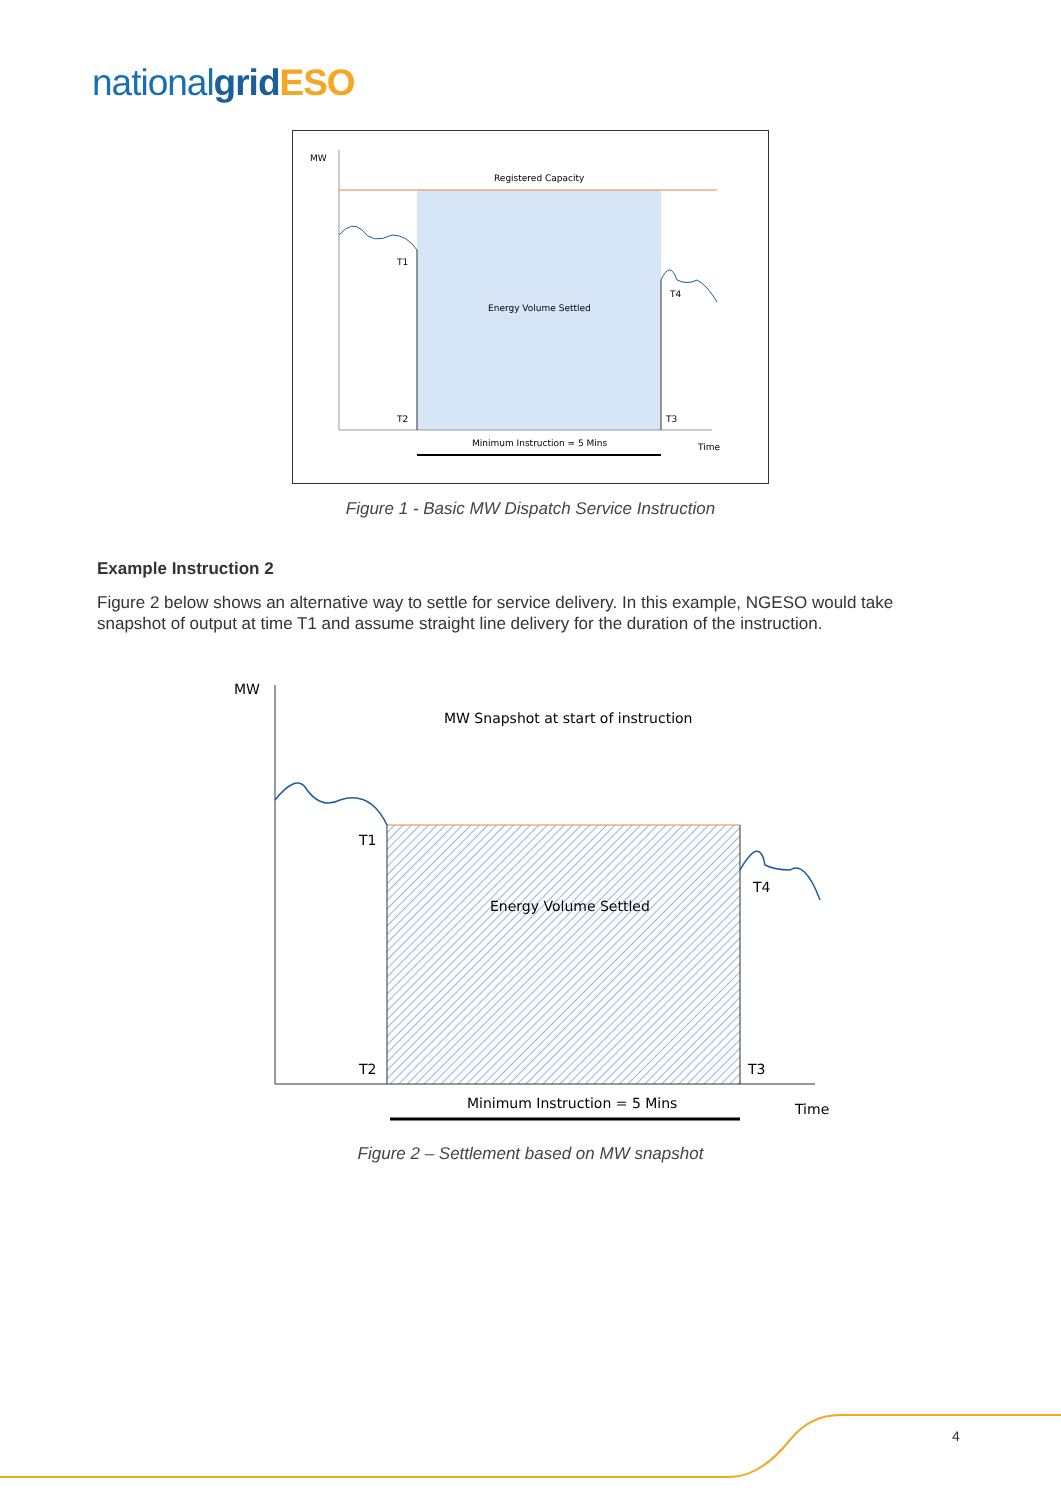national grid ESO
MW
Registered Capacity
T1
T4
Energy Volume Settled
T2
T3
Minimum Instruction = 5 Mins
Time
Figure 1 - Basic MW Dispatch Service Instruction
Example Instruction 2
Figure 2 below shows an alternative way to settle for service delivery. In this example, NGESO would take snapshot of output at time T1 and assume straight line delivery for the duration of the instruction.
MW
MW Snapshot at start of instruction
T1
T4
Energy Volume Settled
T2
T3
Minimum Instruction = 5 Mins
Time
Figure 2 – Settlement based on MW snapshot
4